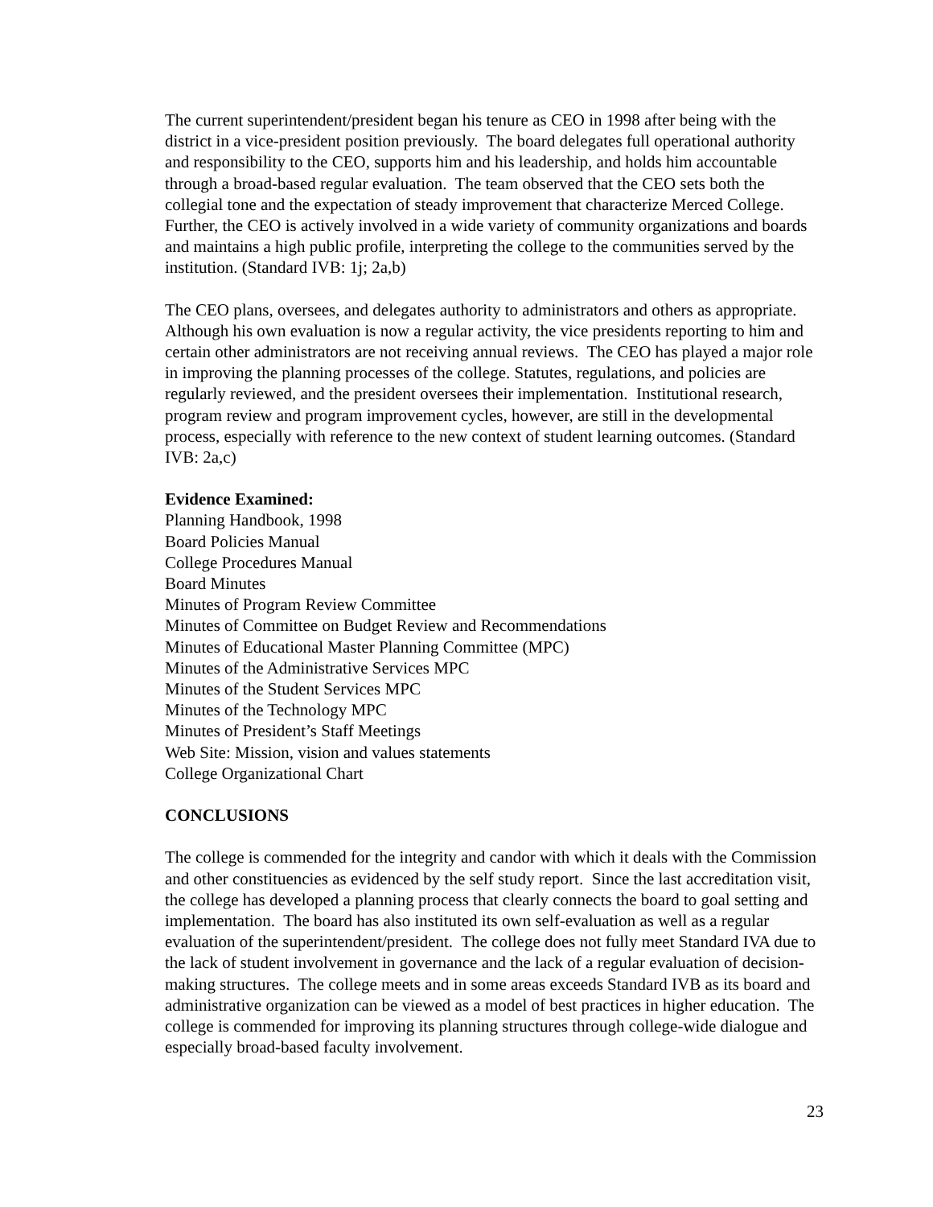The current superintendent/president began his tenure as CEO in 1998 after being with the district in a vice-president position previously. The board delegates full operational authority and responsibility to the CEO, supports him and his leadership, and holds him accountable through a broad-based regular evaluation. The team observed that the CEO sets both the collegial tone and the expectation of steady improvement that characterize Merced College. Further, the CEO is actively involved in a wide variety of community organizations and boards and maintains a high public profile, interpreting the college to the communities served by the institution. (Standard IVB: 1j; 2a,b)
The CEO plans, oversees, and delegates authority to administrators and others as appropriate. Although his own evaluation is now a regular activity, the vice presidents reporting to him and certain other administrators are not receiving annual reviews. The CEO has played a major role in improving the planning processes of the college. Statutes, regulations, and policies are regularly reviewed, and the president oversees their implementation. Institutional research, program review and program improvement cycles, however, are still in the developmental process, especially with reference to the new context of student learning outcomes. (Standard IVB: 2a,c)
Evidence Examined:
Planning Handbook, 1998
Board Policies Manual
College Procedures Manual
Board Minutes
Minutes of Program Review Committee
Minutes of Committee on Budget Review and Recommendations
Minutes of Educational Master Planning Committee (MPC)
Minutes of the Administrative Services MPC
Minutes of the Student Services MPC
Minutes of the Technology MPC
Minutes of President’s Staff Meetings
Web Site: Mission, vision and values statements
College Organizational Chart
CONCLUSIONS
The college is commended for the integrity and candor with which it deals with the Commission and other constituencies as evidenced by the self study report. Since the last accreditation visit, the college has developed a planning process that clearly connects the board to goal setting and implementation. The board has also instituted its own self-evaluation as well as a regular evaluation of the superintendent/president. The college does not fully meet Standard IVA due to the lack of student involvement in governance and the lack of a regular evaluation of decision-making structures. The college meets and in some areas exceeds Standard IVB as its board and administrative organization can be viewed as a model of best practices in higher education. The college is commended for improving its planning structures through college-wide dialogue and especially broad-based faculty involvement.
23